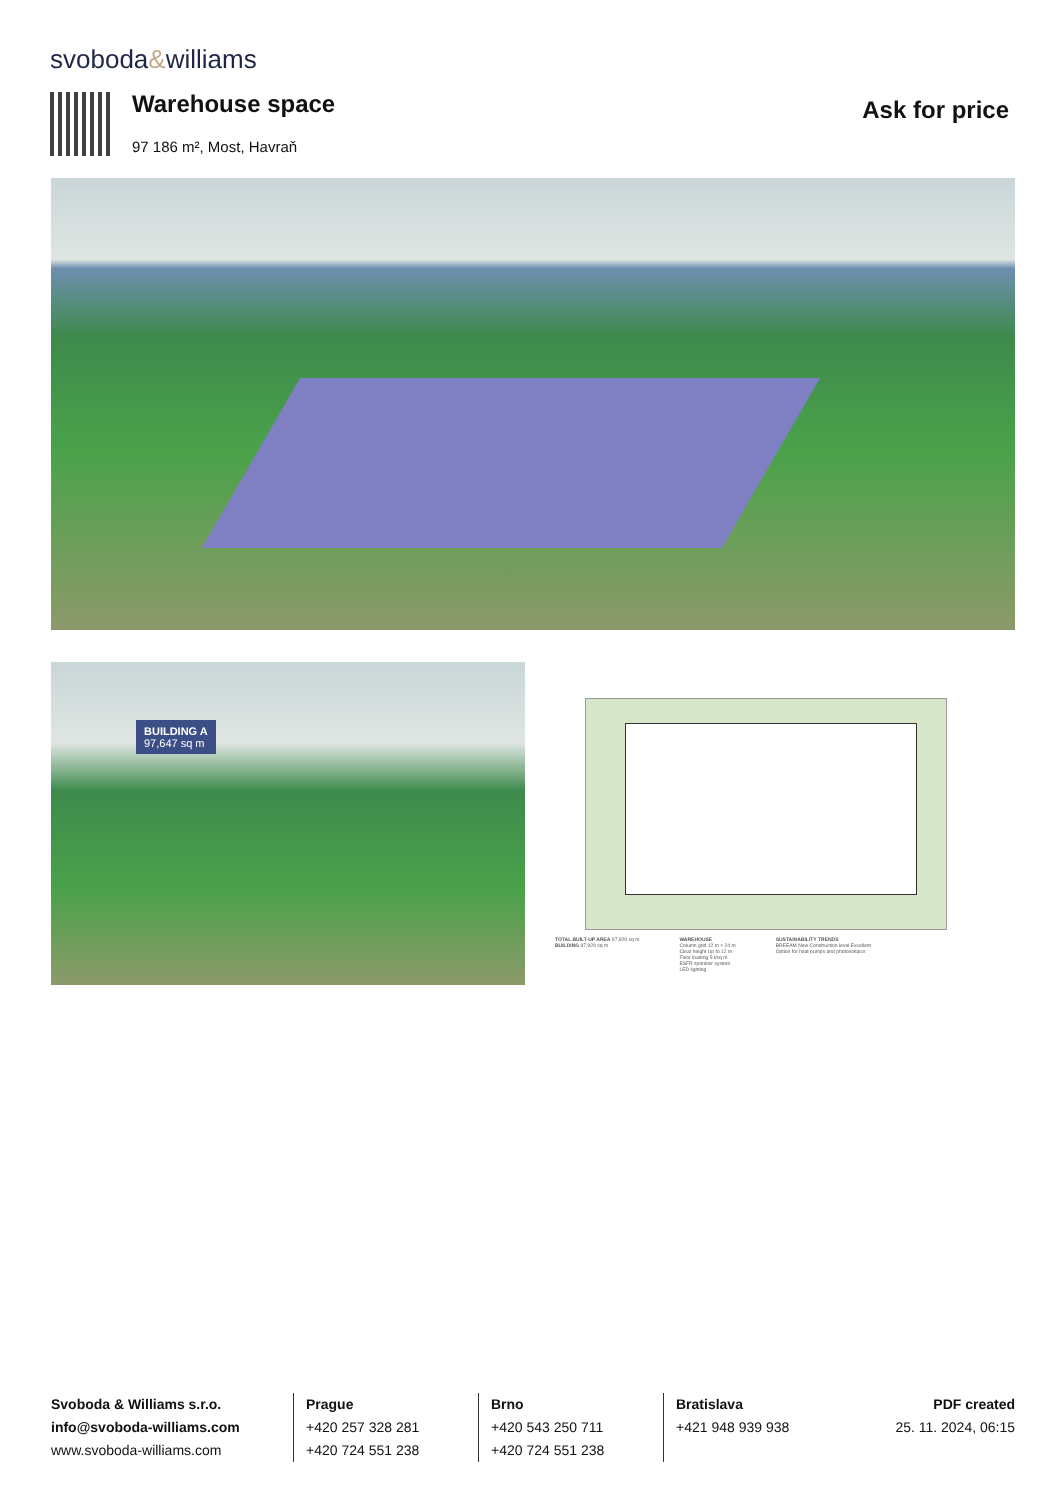svoboda&williams
Warehouse space
97 186 m², Most, Havraň
Ask for price
BUILDING A
97,647 sq m
TOTAL BUILT-UP AREA 97,929 sq m
BUILDING 97,929 sq m
WAREHOUSE
Column grid 12 m × 24 m
Clear height Up to 12 m
Floor loading 5 t/sq m
ESFR sprinkler system
LED lighting
SUSTAINABILITY TRENDS
BREEAM New Construction level Excellent
Option for heat pumps and photovoltaics
Svoboda & Williams s.r.o.
info@svoboda-williams.com
www.svoboda-williams.com
Prague
+420 257 328 281
+420 724 551 238
Brno
+420 543 250 711
+420 724 551 238
Bratislava
+421 948 939 938
PDF created
25. 11. 2024, 06:15